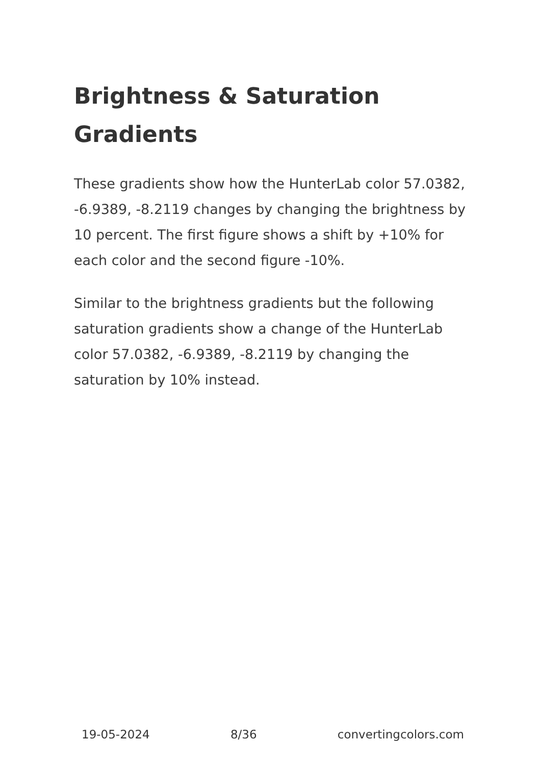Brightness & Saturation Gradients
These gradients show how the HunterLab color 57.0382, -6.9389, -8.2119 changes by changing the brightness by 10 percent. The first figure shows a shift by +10% for each color and the second figure -10%.
Similar to the brightness gradients but the following saturation gradients show a change of the HunterLab color 57.0382, -6.9389, -8.2119 by changing the saturation by 10% instead.
19-05-2024 8/36 convertingcolors.com